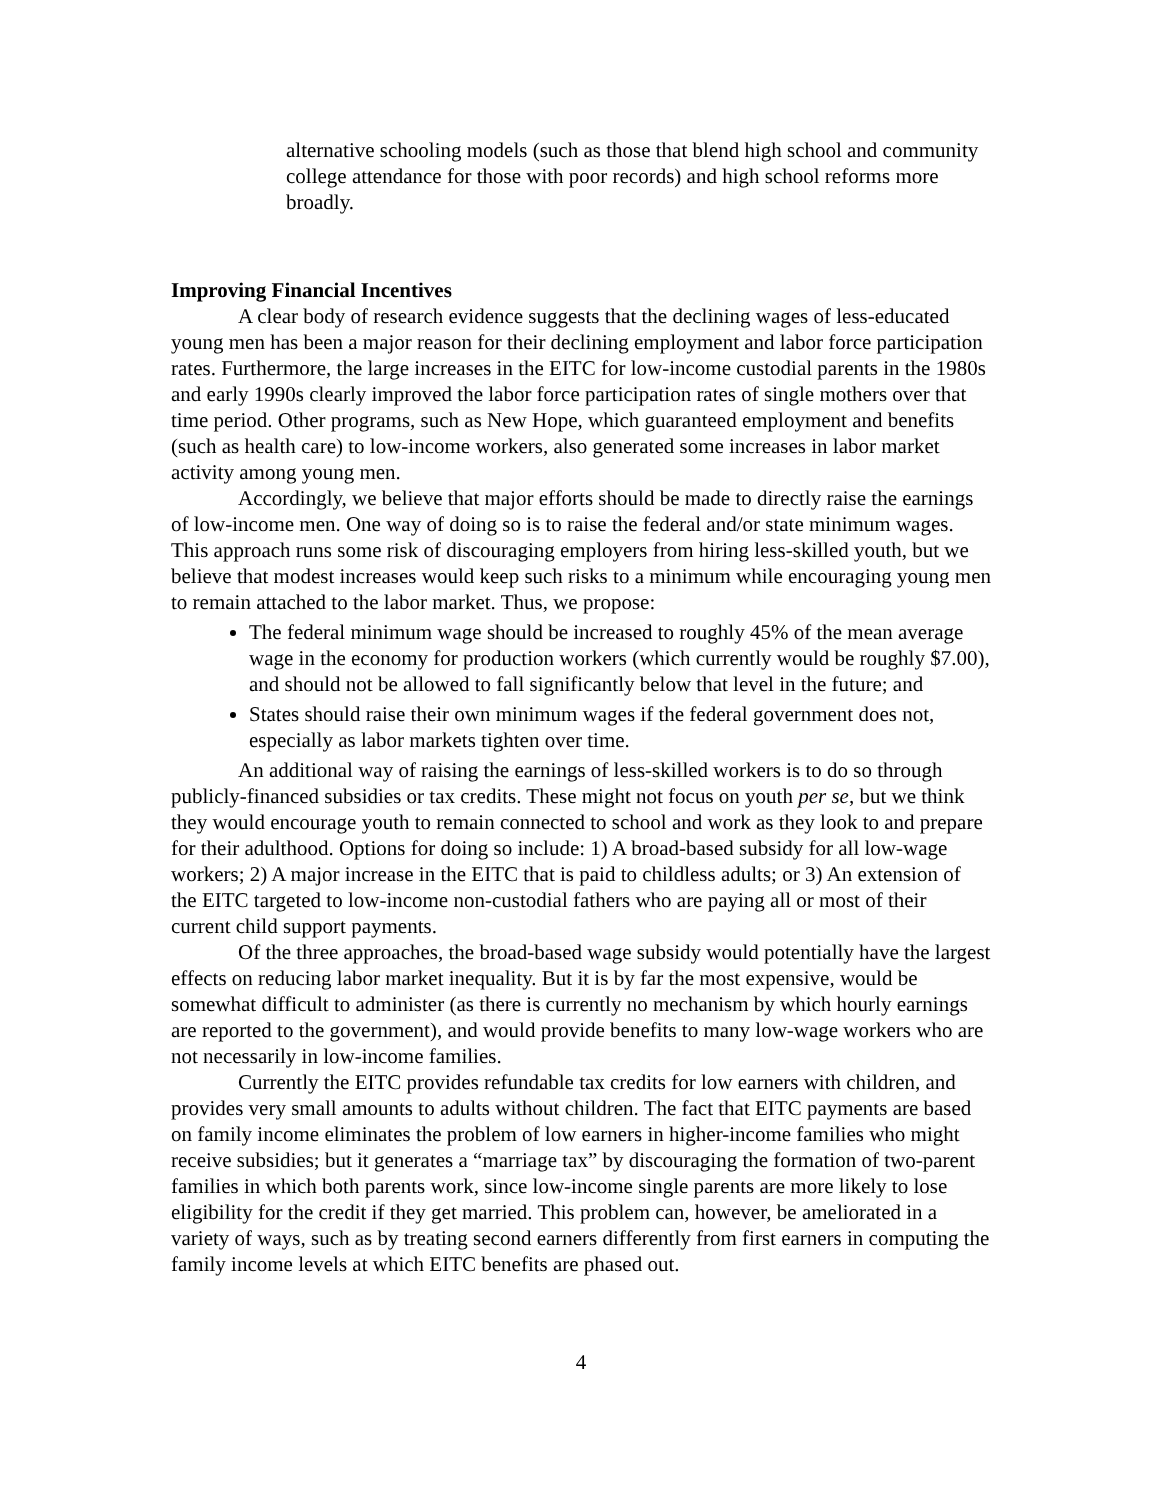alternative schooling models (such as those that blend high school and community college attendance for those with poor records) and high school reforms more broadly.
Improving Financial Incentives
A clear body of research evidence suggests that the declining wages of less-educated young men has been a major reason for their declining employment and labor force participation rates. Furthermore, the large increases in the EITC for low-income custodial parents in the 1980s and early 1990s clearly improved the labor force participation rates of single mothers over that time period. Other programs, such as New Hope, which guaranteed employment and benefits (such as health care) to low-income workers, also generated some increases in labor market activity among young men.
Accordingly, we believe that major efforts should be made to directly raise the earnings of low-income men. One way of doing so is to raise the federal and/or state minimum wages. This approach runs some risk of discouraging employers from hiring less-skilled youth, but we believe that modest increases would keep such risks to a minimum while encouraging young men to remain attached to the labor market. Thus, we propose:
The federal minimum wage should be increased to roughly 45% of the mean average wage in the economy for production workers (which currently would be roughly $7.00), and should not be allowed to fall significantly below that level in the future; and
States should raise their own minimum wages if the federal government does not, especially as labor markets tighten over time.
An additional way of raising the earnings of less-skilled workers is to do so through publicly-financed subsidies or tax credits. These might not focus on youth per se, but we think they would encourage youth to remain connected to school and work as they look to and prepare for their adulthood. Options for doing so include: 1) A broad-based subsidy for all low-wage workers; 2) A major increase in the EITC that is paid to childless adults; or 3) An extension of the EITC targeted to low-income non-custodial fathers who are paying all or most of their current child support payments.
Of the three approaches, the broad-based wage subsidy would potentially have the largest effects on reducing labor market inequality. But it is by far the most expensive, would be somewhat difficult to administer (as there is currently no mechanism by which hourly earnings are reported to the government), and would provide benefits to many low-wage workers who are not necessarily in low-income families.
Currently the EITC provides refundable tax credits for low earners with children, and provides very small amounts to adults without children. The fact that EITC payments are based on family income eliminates the problem of low earners in higher-income families who might receive subsidies; but it generates a “marriage tax” by discouraging the formation of two-parent families in which both parents work, since low-income single parents are more likely to lose eligibility for the credit if they get married. This problem can, however, be ameliorated in a variety of ways, such as by treating second earners differently from first earners in computing the family income levels at which EITC benefits are phased out.
4